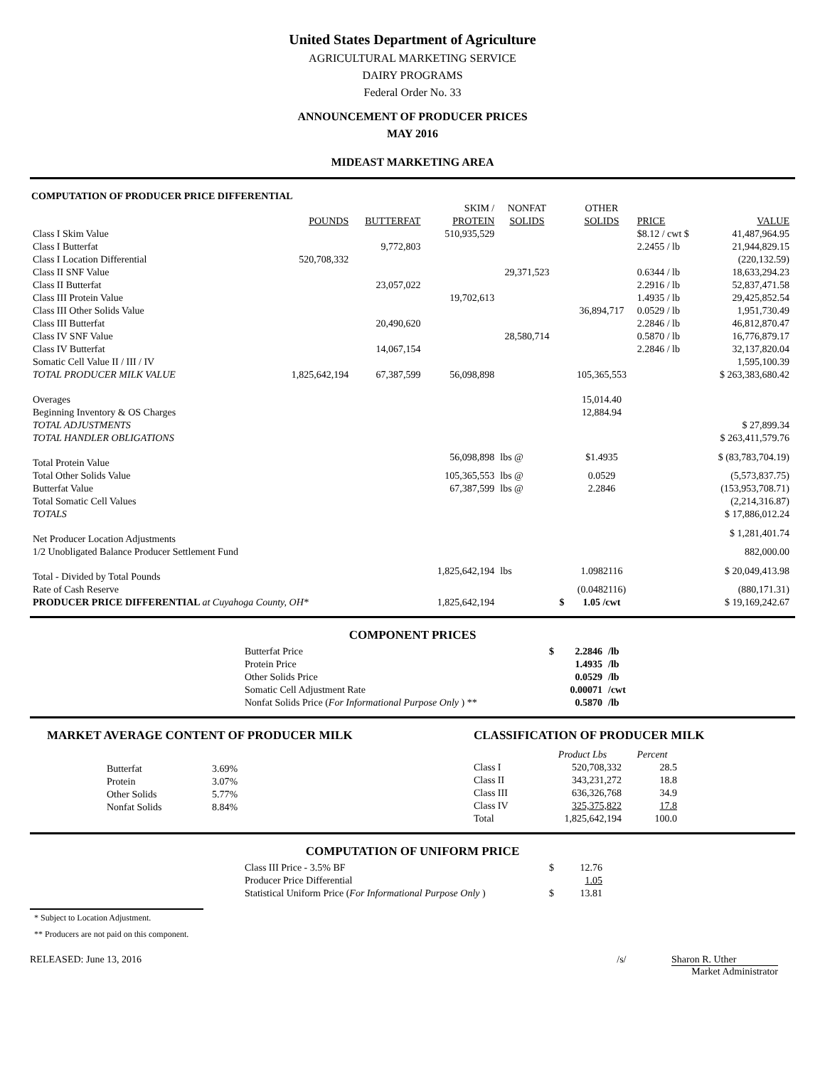United States Department of Agriculture
AGRICULTURAL MARKETING SERVICE
DAIRY PROGRAMS
Federal Order No. 33
ANNOUNCEMENT OF PRODUCER PRICES
MAY 2016
MIDEAST MARKETING AREA
COMPUTATION OF PRODUCER PRICE DIFFERENTIAL
| | | | SKIM / | NONFAT | | OTHER | | |
| | POUNDS | BUTTERFAT | PROTEIN | SOLIDS | | SOLIDS | PRICE | VALUE |
| Class I Skim Value | | | 510,935,529 | | | | $8.12 / cwt $ | 41,487,964.95 |
| Class I Butterfat | | 9,772,803 | | | | | 2.2455 / lb | 21,944,829.15 |
| Class I Location Differential | 520,708,332 | | | | | | | (220,132.59) |
| Class II SNF Value | | | | 29,371,523 | | | 0.6344 / lb | 18,633,294.23 |
| Class II Butterfat | | 23,057,022 | | | | | 2.2916 / lb | 52,837,471.58 |
| Class III Protein Value | | | 19,702,613 | | | | 1.4935 / lb | 29,425,852.54 |
| Class III Other Solids Value | | | | | | 36,894,717 | 0.0529 / lb | 1,951,730.49 |
| Class III Butterfat | | 20,490,620 | | | | | 2.2846 / lb | 46,812,870.47 |
| Class IV SNF Value | | | | 28,580,714 | | | 0.5870 / lb | 16,776,879.17 |
| Class IV Butterfat | | 14,067,154 | | | | | 2.2846 / lb | 32,137,820.04 |
| Somatic Cell Value II / III / IV | | | | | | | | 1,595,100.39 |
| TOTAL PRODUCER MILK VALUE | 1,825,642,194 | 67,387,599 | 56,098,898 | | | 105,365,553 | | $ 263,383,680.42 |
| Overages | | | | | | 15,014.40 | | |
| Beginning Inventory & OS Charges | | | | | | 12,884.94 | | |
| TOTAL ADJUSTMENTS | | | | | | | | $ 27,899.34 |
| TOTAL HANDLER OBLIGATIONS | | | | | | | | $ 263,411,579.76 |
| Total Protein Value | | | 56,098,898 | lbs @ | | $1.4935 | | $ (83,783,704.19) |
| Total Other Solids Value | | | 105,365,553 | lbs @ | | 0.0529 | | (5,573,837.75) |
| Butterfat Value | | | 67,387,599 | lbs @ | | 2.2846 | | (153,953,708.71) |
| Total Somatic Cell Values | | | | | | | | (2,214,316.87) |
| TOTALS | | | | | | | | $ 17,886,012.24 |
| Net Producer Location Adjustments | | | | | | | | $ 1,281,401.74 |
| 1/2 Unobligated Balance Producer Settlement Fund | | | | | | | | 882,000.00 |
| Total - Divided by Total Pounds | | | 1,825,642,194 | lbs | | 1.0982116 | | $ 20,049,413.98 |
| Rate of Cash Reserve | | | | | | (0.0482116) | | (880,171.31) |
| PRODUCER PRICE DIFFERENTIAL at Cuyahoga County, OH* | | | 1,825,642,194 | | $ | 1.05 /cwt | | $ 19,169,242.67 |
COMPONENT PRICES
| Butterfat Price | $ | 2.2846 | /lb |
| Protein Price | | 1.4935 | /lb |
| Other Solids Price | | 0.0529 | /lb |
| Somatic Cell Adjustment Rate | | 0.00071 | /cwt |
| Nonfat Solids Price ( For Informational Purpose Only ) ** | | 0.5870 | /lb |
MARKET AVERAGE CONTENT OF PRODUCER MILK
| Butterfat | 3.69% |
| Protein | 3.07% |
| Other Solids | 5.77% |
| Nonfat Solids | 8.84% |
CLASSIFICATION OF PRODUCER MILK
| | Product Lbs | Percent |
| Class I | 520,708,332 | 28.5 |
| Class II | 343,231,272 | 18.8 |
| Class III | 636,326,768 | 34.9 |
| Class IV | 325,375,822 | 17.8 |
| Total | 1,825,642,194 | 100.0 |
COMPUTATION OF UNIFORM PRICE
| Class III Price - 3.5% BF | $ | 12.76 |
| Producer Price Differential | | 1.05 |
| Statistical Uniform Price ( For Informational Purpose Only ) | $ | 13.81 |
* Subject to Location Adjustment.
** Producers are not paid on this component.
RELEASED: June 13, 2016 /s/ Sharon R. Uther
Market Administrator